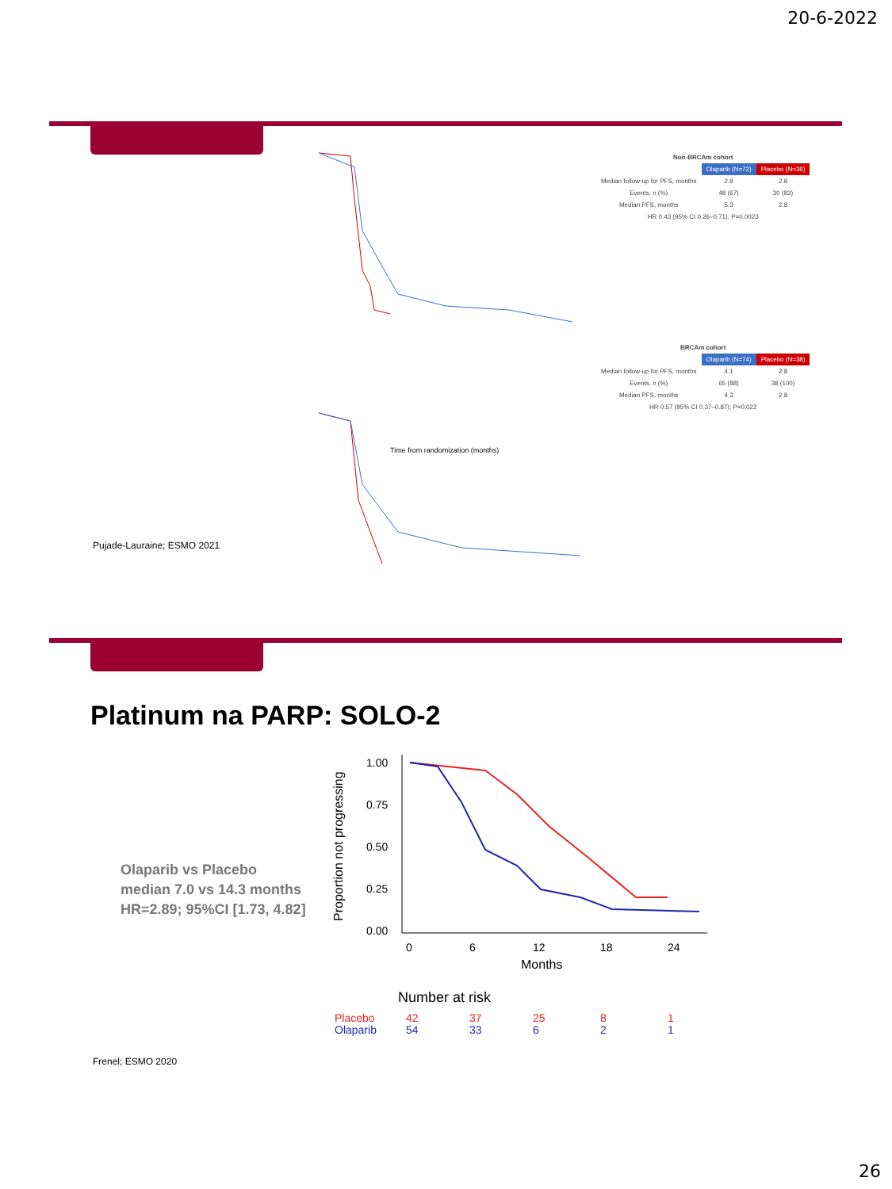20-6-2022
Time from randomization (months)
| Non-BRCAm cohort | | |
| --- | --- | --- |
| | Olaparib (N=72) | Placebo (N=36) |
| Median follow-up for PFS, months | 2.9 | 2.8 |
| Events, n (%) | 48 (67) | 30 (83) |
| Median PFS, months | 5.3 | 2.8 |
| HR 0.43 (95% CI 0.26–0.71); P=0.0023 | | |
| BRCAm cohort | | |
| --- | --- | --- |
| | Olaparib (N=74) | Placebo (N=38) |
| Median follow-up for PFS, months | 4.1 | 2.8 |
| Events, n (%) | 65 (88) | 38 (100) |
| Median PFS, months | 4.3 | 2.8 |
| HR 0.57 (95% CI 0.37–0.87); P=0.022 | | |
Pujade-Lauraine; ESMO 2021
Platinum na PARP: SOLO-2
Olaparib vs Placebo
median 7.0 vs 14.3 months
HR=2.89; 95%CI [1.73, 4.82]
Proportion not progressing
1.00
0.75
0.50
0.25
0.00
0
6
12
18
24
Months
Number at risk
Placebo
42
37
25
8
1
Olaparib
54
33
6
2
1
Frenel; ESMO 2020
26